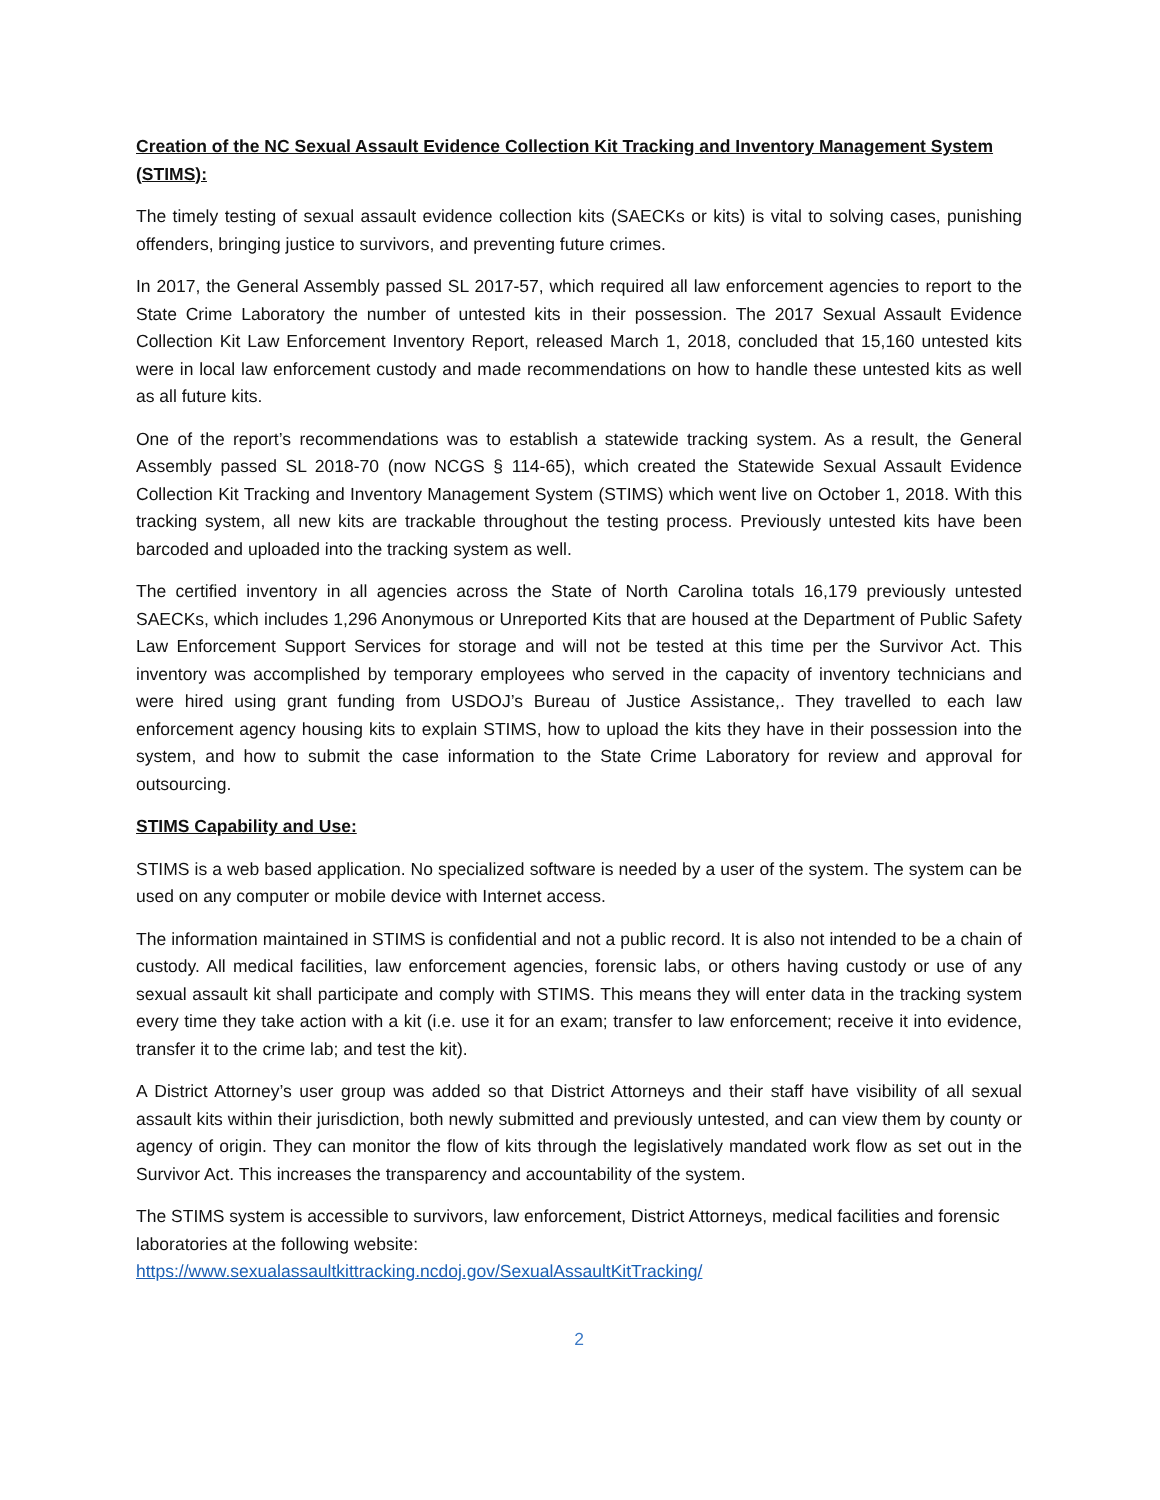Creation of the NC Sexual Assault Evidence Collection Kit Tracking and Inventory Management System (STIMS):
The timely testing of sexual assault evidence collection kits (SAECKs or kits) is vital to solving cases, punishing offenders, bringing justice to survivors, and preventing future crimes.
In 2017, the General Assembly passed SL 2017-57, which required all law enforcement agencies to report to the State Crime Laboratory the number of untested kits in their possession. The 2017 Sexual Assault Evidence Collection Kit Law Enforcement Inventory Report, released March 1, 2018, concluded that 15,160 untested kits were in local law enforcement custody and made recommendations on how to handle these untested kits as well as all future kits.
One of the report’s recommendations was to establish a statewide tracking system. As a result, the General Assembly passed SL 2018-70 (now NCGS § 114-65), which created the Statewide Sexual Assault Evidence Collection Kit Tracking and Inventory Management System (STIMS) which went live on October 1, 2018. With this tracking system, all new kits are trackable throughout the testing process. Previously untested kits have been barcoded and uploaded into the tracking system as well.
The certified inventory in all agencies across the State of North Carolina totals 16,179 previously untested SAECKs, which includes 1,296 Anonymous or Unreported Kits that are housed at the Department of Public Safety Law Enforcement Support Services for storage and will not be tested at this time per the Survivor Act. This inventory was accomplished by temporary employees who served in the capacity of inventory technicians and were hired using grant funding from USDOJ’s Bureau of Justice Assistance,. They travelled to each law enforcement agency housing kits to explain STIMS, how to upload the kits they have in their possession into the system, and how to submit the case information to the State Crime Laboratory for review and approval for outsourcing.
STIMS Capability and Use:
STIMS is a web based application. No specialized software is needed by a user of the system. The system can be used on any computer or mobile device with Internet access.
The information maintained in STIMS is confidential and not a public record. It is also not intended to be a chain of custody. All medical facilities, law enforcement agencies, forensic labs, or others having custody or use of any sexual assault kit shall participate and comply with STIMS. This means they will enter data in the tracking system every time they take action with a kit (i.e. use it for an exam; transfer to law enforcement; receive it into evidence, transfer it to the crime lab; and test the kit).
A District Attorney’s user group was added so that District Attorneys and their staff have visibility of all sexual assault kits within their jurisdiction, both newly submitted and previously untested, and can view them by county or agency of origin. They can monitor the flow of kits through the legislatively mandated work flow as set out in the Survivor Act. This increases the transparency and accountability of the system.
The STIMS system is accessible to survivors, law enforcement, District Attorneys, medical facilities and forensic laboratories at the following website:
https://www.sexualassaultkittracking.ncdoj.gov/SexualAssaultKitTracking/
2